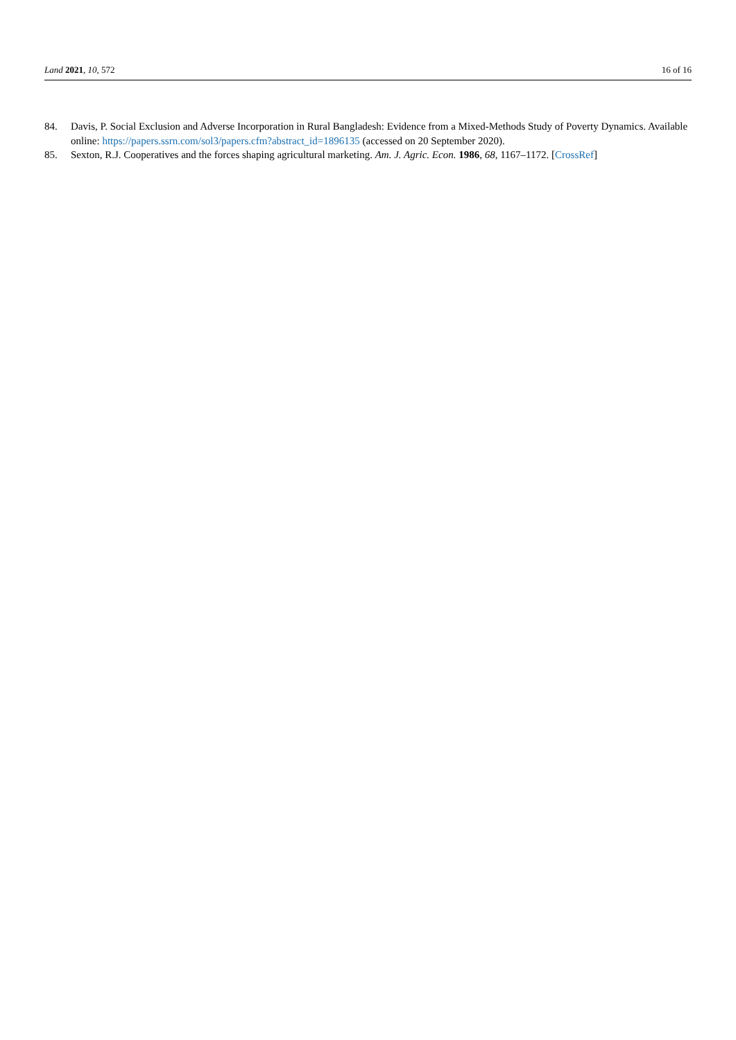Land 2021, 10, 572 16 of 16
84. Davis, P. Social Exclusion and Adverse Incorporation in Rural Bangladesh: Evidence from a Mixed-Methods Study of Poverty Dynamics. Available online: https://papers.ssrn.com/sol3/papers.cfm?abstract_id=1896135 (accessed on 20 September 2020).
85. Sexton, R.J. Cooperatives and the forces shaping agricultural marketing. Am. J. Agric. Econ. 1986, 68, 1167–1172. [CrossRef]